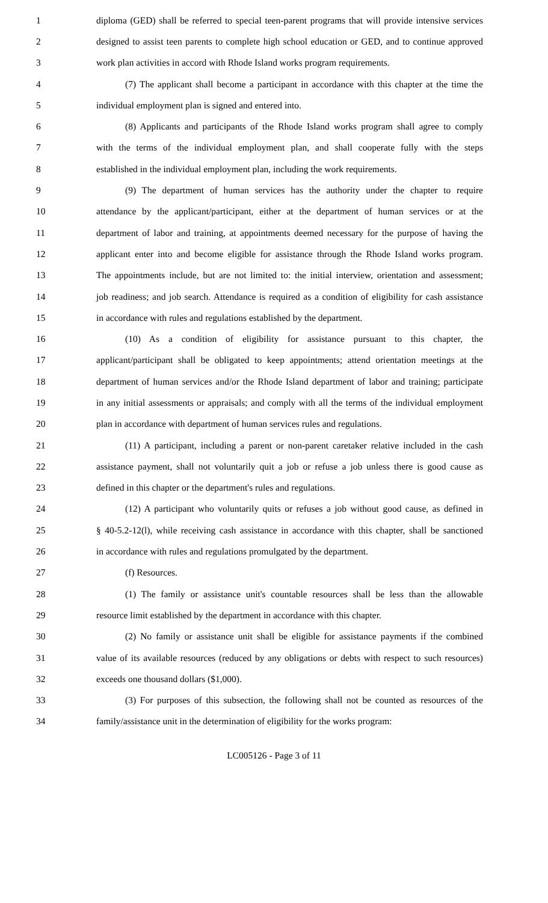1 diploma (GED) shall be referred to special teen-parent programs that will provide intensive services
2 designed to assist teen parents to complete high school education or GED, and to continue approved
3 work plan activities in accord with Rhode Island works program requirements.
4 (7) The applicant shall become a participant in accordance with this chapter at the time the
5 individual employment plan is signed and entered into.
6 (8) Applicants and participants of the Rhode Island works program shall agree to comply
7 with the terms of the individual employment plan, and shall cooperate fully with the steps
8 established in the individual employment plan, including the work requirements.
9 (9) The department of human services has the authority under the chapter to require
10 attendance by the applicant/participant, either at the department of human services or at the
11 department of labor and training, at appointments deemed necessary for the purpose of having the
12 applicant enter into and become eligible for assistance through the Rhode Island works program.
13 The appointments include, but are not limited to: the initial interview, orientation and assessment;
14 job readiness; and job search. Attendance is required as a condition of eligibility for cash assistance
15 in accordance with rules and regulations established by the department.
16 (10) As a condition of eligibility for assistance pursuant to this chapter, the
17 applicant/participant shall be obligated to keep appointments; attend orientation meetings at the
18 department of human services and/or the Rhode Island department of labor and training; participate
19 in any initial assessments or appraisals; and comply with all the terms of the individual employment
20 plan in accordance with department of human services rules and regulations.
21 (11) A participant, including a parent or non-parent caretaker relative included in the cash
22 assistance payment, shall not voluntarily quit a job or refuse a job unless there is good cause as
23 defined in this chapter or the department's rules and regulations.
24 (12) A participant who voluntarily quits or refuses a job without good cause, as defined in
25 § 40-5.2-12(l), while receiving cash assistance in accordance with this chapter, shall be sanctioned
26 in accordance with rules and regulations promulgated by the department.
27 (f) Resources.
28 (1) The family or assistance unit's countable resources shall be less than the allowable
29 resource limit established by the department in accordance with this chapter.
30 (2) No family or assistance unit shall be eligible for assistance payments if the combined
31 value of its available resources (reduced by any obligations or debts with respect to such resources)
32 exceeds one thousand dollars ($1,000).
33 (3) For purposes of this subsection, the following shall not be counted as resources of the
34 family/assistance unit in the determination of eligibility for the works program:
LC005126 - Page 3 of 11